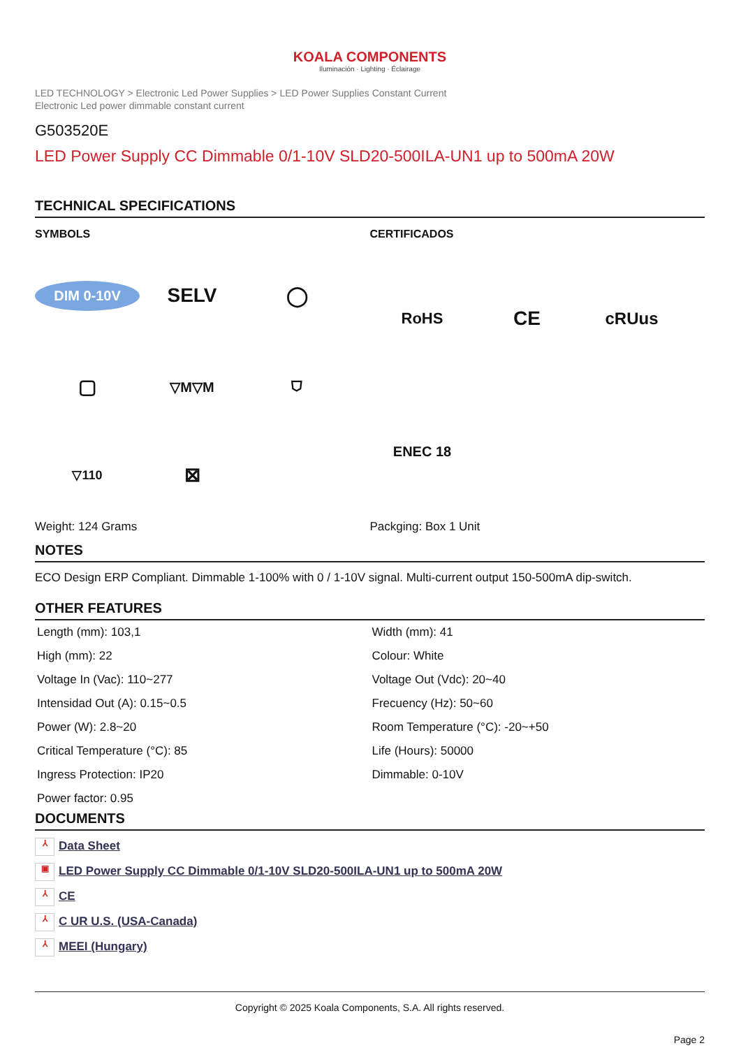KOALA COMPONENTS
Iluminación · Lighting · Éclairage
LED TECHNOLOGY > Electronic Led Power Supplies > LED Power Supplies Constant Current
Electronic Led power dimmable constant current
G503520E
LED Power Supply CC Dimmable 0/1-10V SLD20-500ILA-UN1 up to 500mA 20W
TECHNICAL SPECIFICATIONS
SYMBOLS
DIM 0-10V
SELV
◯
▢
▽M▽M
⛉
▽110
⊠
Weight: 124 Grams
CERTIFICADOS
RoHS
CE
cRUus
ENEC 18
Packging: Box 1 Unit
NOTES
ECO Design ERP Compliant. Dimmable 1-100% with 0 / 1-10V signal. Multi-current output 150-500mA dip-switch.
OTHER FEATURES
| Length (mm): 103,1 | Width (mm): 41 |
| High (mm): 22 | Colour: White |
| Voltage In (Vac): 110~277 | Voltage Out (Vdc): 20~40 |
| Intensidad Out (A): 0.15~0.5 | Frecuency (Hz): 50~60 |
| Power (W): 2.8~20 | Room Temperature (°C): -20~+50 |
| Critical Temperature (°C): 85 | Life (Hours): 50000 |
| Ingress Protection: IP20 | Dimmable: 0-10V |
| Power factor: 0.95 | |
DOCUMENTS
⅄ Data Sheet
▣ LED Power Supply CC Dimmable 0/1-10V SLD20-500ILA-UN1 up to 500mA 20W
⅄ CE
⅄ C UR U.S. (USA-Canada)
⅄ MEEI (Hungary)
Copyright © 2025 Koala Components, S.A. All rights reserved.
Page 2